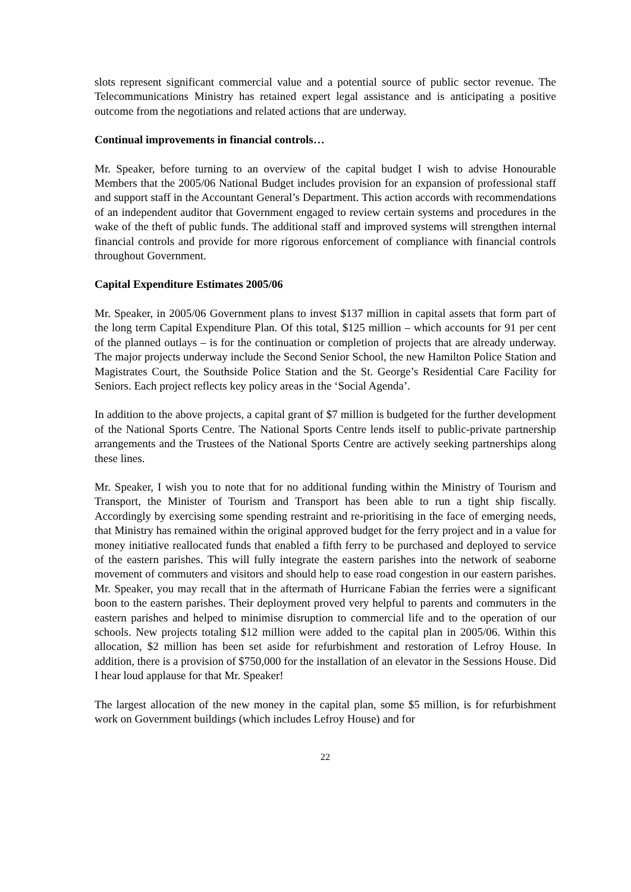slots represent significant commercial value and a potential source of public sector revenue. The Telecommunications Ministry has retained expert legal assistance and is anticipating a positive outcome from the negotiations and related actions that are underway.
Continual improvements in financial controls…
Mr. Speaker, before turning to an overview of the capital budget I wish to advise Honourable Members that the 2005/06 National Budget includes provision for an expansion of professional staff and support staff in the Accountant General’s Department. This action accords with recommendations of an independent auditor that Government engaged to review certain systems and procedures in the wake of the theft of public funds. The additional staff and improved systems will strengthen internal financial controls and provide for more rigorous enforcement of compliance with financial controls throughout Government.
Capital Expenditure Estimates 2005/06
Mr. Speaker, in 2005/06 Government plans to invest $137 million in capital assets that form part of the long term Capital Expenditure Plan. Of this total, $125 million – which accounts for 91 per cent of the planned outlays – is for the continuation or completion of projects that are already underway. The major projects underway include the Second Senior School, the new Hamilton Police Station and Magistrates Court, the Southside Police Station and the St. George’s Residential Care Facility for Seniors. Each project reflects key policy areas in the ‘Social Agenda’.
In addition to the above projects, a capital grant of $7 million is budgeted for the further development of the National Sports Centre. The National Sports Centre lends itself to public-private partnership arrangements and the Trustees of the National Sports Centre are actively seeking partnerships along these lines.
Mr. Speaker, I wish you to note that for no additional funding within the Ministry of Tourism and Transport, the Minister of Tourism and Transport has been able to run a tight ship fiscally. Accordingly by exercising some spending restraint and re-prioritising in the face of emerging needs, that Ministry has remained within the original approved budget for the ferry project and in a value for money initiative reallocated funds that enabled a fifth ferry to be purchased and deployed to service of the eastern parishes. This will fully integrate the eastern parishes into the network of seaborne movement of commuters and visitors and should help to ease road congestion in our eastern parishes. Mr. Speaker, you may recall that in the aftermath of Hurricane Fabian the ferries were a significant boon to the eastern parishes. Their deployment proved very helpful to parents and commuters in the eastern parishes and helped to minimise disruption to commercial life and to the operation of our schools. New projects totaling $12 million were added to the capital plan in 2005/06. Within this allocation, $2 million has been set aside for refurbishment and restoration of Lefroy House. In addition, there is a provision of $750,000 for the installation of an elevator in the Sessions House. Did I hear loud applause for that Mr. Speaker!
The largest allocation of the new money in the capital plan, some $5 million, is for refurbishment work on Government buildings (which includes Lefroy House) and for
22